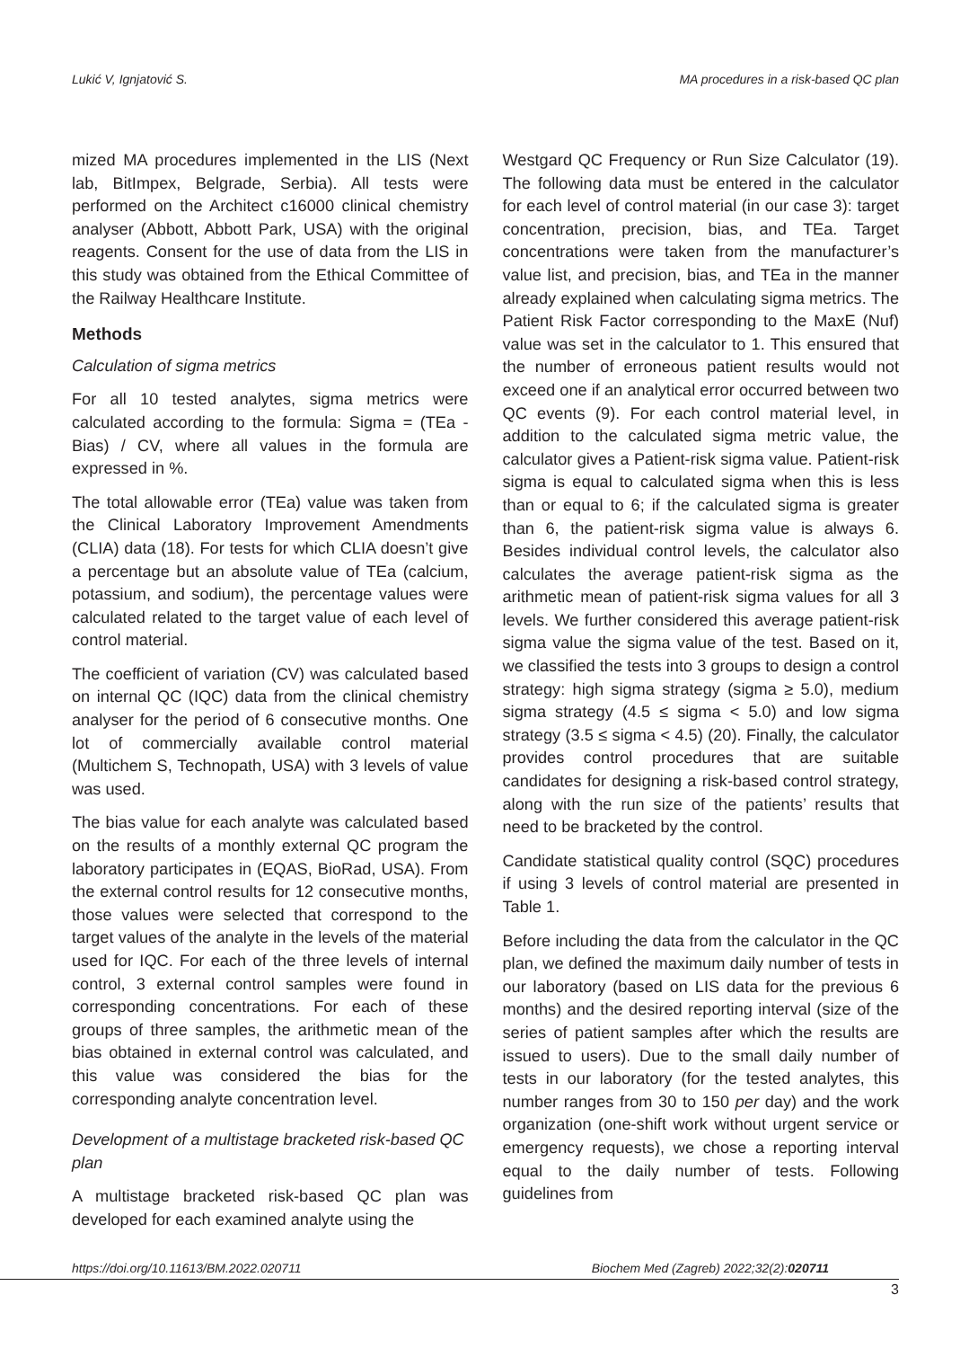Lukić V, Ignjatović S. MA procedures in a risk-based QC plan
mized MA procedures implemented in the LIS (Next lab, BitImpex, Belgrade, Serbia). All tests were performed on the Architect c16000 clinical chemistry analyser (Abbott, Abbott Park, USA) with the original reagents. Consent for the use of data from the LIS in this study was obtained from the Ethical Committee of the Railway Healthcare Institute.
Methods
Calculation of sigma metrics
For all 10 tested analytes, sigma metrics were calculated according to the formula: Sigma = (TEa - Bias) / CV, where all values in the formula are expressed in %.
The total allowable error (TEa) value was taken from the Clinical Laboratory Improvement Amendments (CLIA) data (18). For tests for which CLIA doesn’t give a percentage but an absolute value of TEa (calcium, potassium, and sodium), the percentage values were calculated related to the target value of each level of control material.
The coefficient of variation (CV) was calculated based on internal QC (IQC) data from the clinical chemistry analyser for the period of 6 consecutive months. One lot of commercially available control material (Multichem S, Technopath, USA) with 3 levels of value was used.
The bias value for each analyte was calculated based on the results of a monthly external QC program the laboratory participates in (EQAS, BioRad, USA). From the external control results for 12 consecutive months, those values were selected that correspond to the target values of the analyte in the levels of the material used for IQC. For each of the three levels of internal control, 3 external control samples were found in corresponding concentrations. For each of these groups of three samples, the arithmetic mean of the bias obtained in external control was calculated, and this value was considered the bias for the corresponding analyte concentration level.
Development of a multistage bracketed risk-based QC plan
A multistage bracketed risk-based QC plan was developed for each examined analyte using the
Westgard QC Frequency or Run Size Calculator (19). The following data must be entered in the calculator for each level of control material (in our case 3): target concentration, precision, bias, and TEa. Target concentrations were taken from the manufacturer’s value list, and precision, bias, and TEa in the manner already explained when calculating sigma metrics. The Patient Risk Factor corresponding to the MaxE (Nuf) value was set in the calculator to 1. This ensured that the number of erroneous patient results would not exceed one if an analytical error occurred between two QC events (9). For each control material level, in addition to the calculated sigma metric value, the calculator gives a Patient-risk sigma value. Patient-risk sigma is equal to calculated sigma when this is less than or equal to 6; if the calculated sigma is greater than 6, the patient-risk sigma value is always 6. Besides individual control levels, the calculator also calculates the average patient-risk sigma as the arithmetic mean of patient-risk sigma values for all 3 levels. We further considered this average patient-risk sigma value the sigma value of the test. Based on it, we classified the tests into 3 groups to design a control strategy: high sigma strategy (sigma ≥ 5.0), medium sigma strategy (4.5 ≤ sigma < 5.0) and low sigma strategy (3.5 ≤ sigma < 4.5) (20). Finally, the calculator provides control procedures that are suitable candidates for designing a risk-based control strategy, along with the run size of the patients’ results that need to be bracketed by the control.
Candidate statistical quality control (SQC) procedures if using 3 levels of control material are presented in Table 1.
Before including the data from the calculator in the QC plan, we defined the maximum daily number of tests in our laboratory (based on LIS data for the previous 6 months) and the desired reporting interval (size of the series of patient samples after which the results are issued to users). Due to the small daily number of tests in our laboratory (for the tested analytes, this number ranges from 30 to 150 per day) and the work organization (one-shift work without urgent service or emergency requests), we chose a reporting interval equal to the daily number of tests. Following guidelines from
https://doi.org/10.11613/BM.2022.020711 Biochem Med (Zagreb) 2022;32(2):020711
3